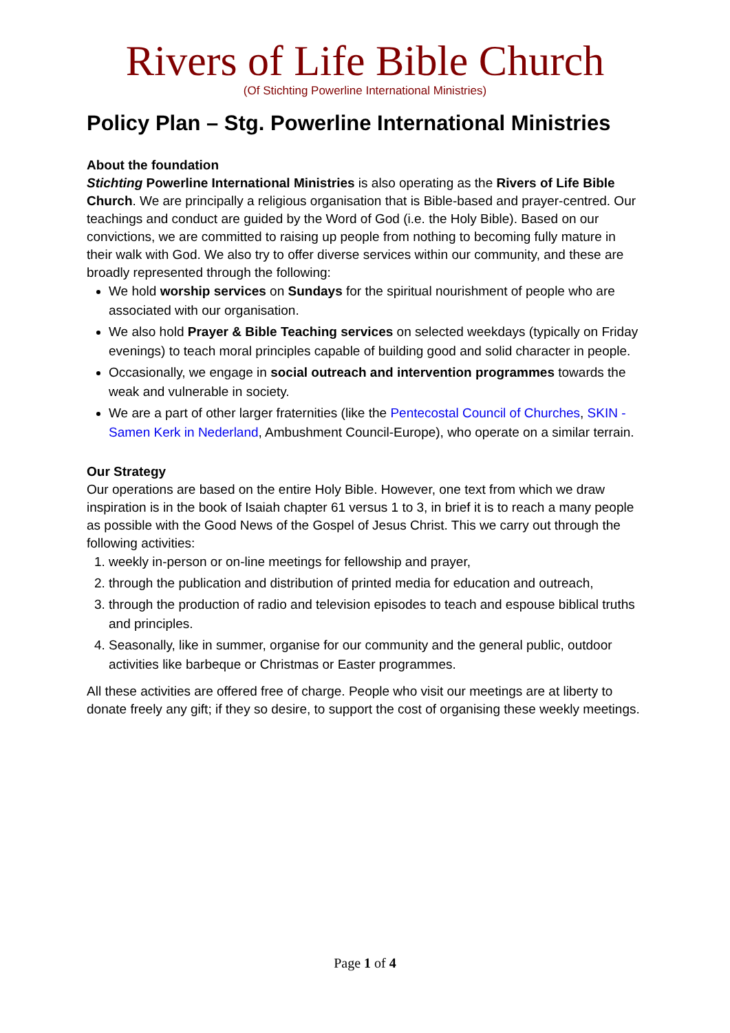Rivers of Life Bible Church
(Of Stichting Powerline International Ministries)
Policy Plan – Stg. Powerline International Ministries
About the foundation
Stichting Powerline International Ministries is also operating as the Rivers of Life Bible Church. We are principally a religious organisation that is Bible-based and prayer-centred. Our teachings and conduct are guided by the Word of God (i.e. the Holy Bible). Based on our convictions, we are committed to raising up people from nothing to becoming fully mature in their walk with God. We also try to offer diverse services within our community, and these are broadly represented through the following:
We hold worship services on Sundays for the spiritual nourishment of people who are associated with our organisation.
We also hold Prayer & Bible Teaching services on selected weekdays (typically on Friday evenings) to teach moral principles capable of building good and solid character in people.
Occasionally, we engage in social outreach and intervention programmes towards the weak and vulnerable in society.
We are a part of other larger fraternities (like the Pentecostal Council of Churches, SKIN - Samen Kerk in Nederland, Ambushment Council-Europe), who operate on a similar terrain.
Our Strategy
Our operations are based on the entire Holy Bible. However, one text from which we draw inspiration is in the book of Isaiah chapter 61 versus 1 to 3, in brief it is to reach a many people as possible with the Good News of the Gospel of Jesus Christ. This we carry out through the following activities:
1. weekly in-person or on-line meetings for fellowship and prayer,
2. through the publication and distribution of printed media for education and outreach,
3. through the production of radio and television episodes to teach and espouse biblical truths and principles.
4. Seasonally, like in summer, organise for our community and the general public, outdoor activities like barbeque or Christmas or Easter programmes.
All these activities are offered free of charge. People who visit our meetings are at liberty to donate freely any gift; if they so desire, to support the cost of organising these weekly meetings.
Page 1 of 4